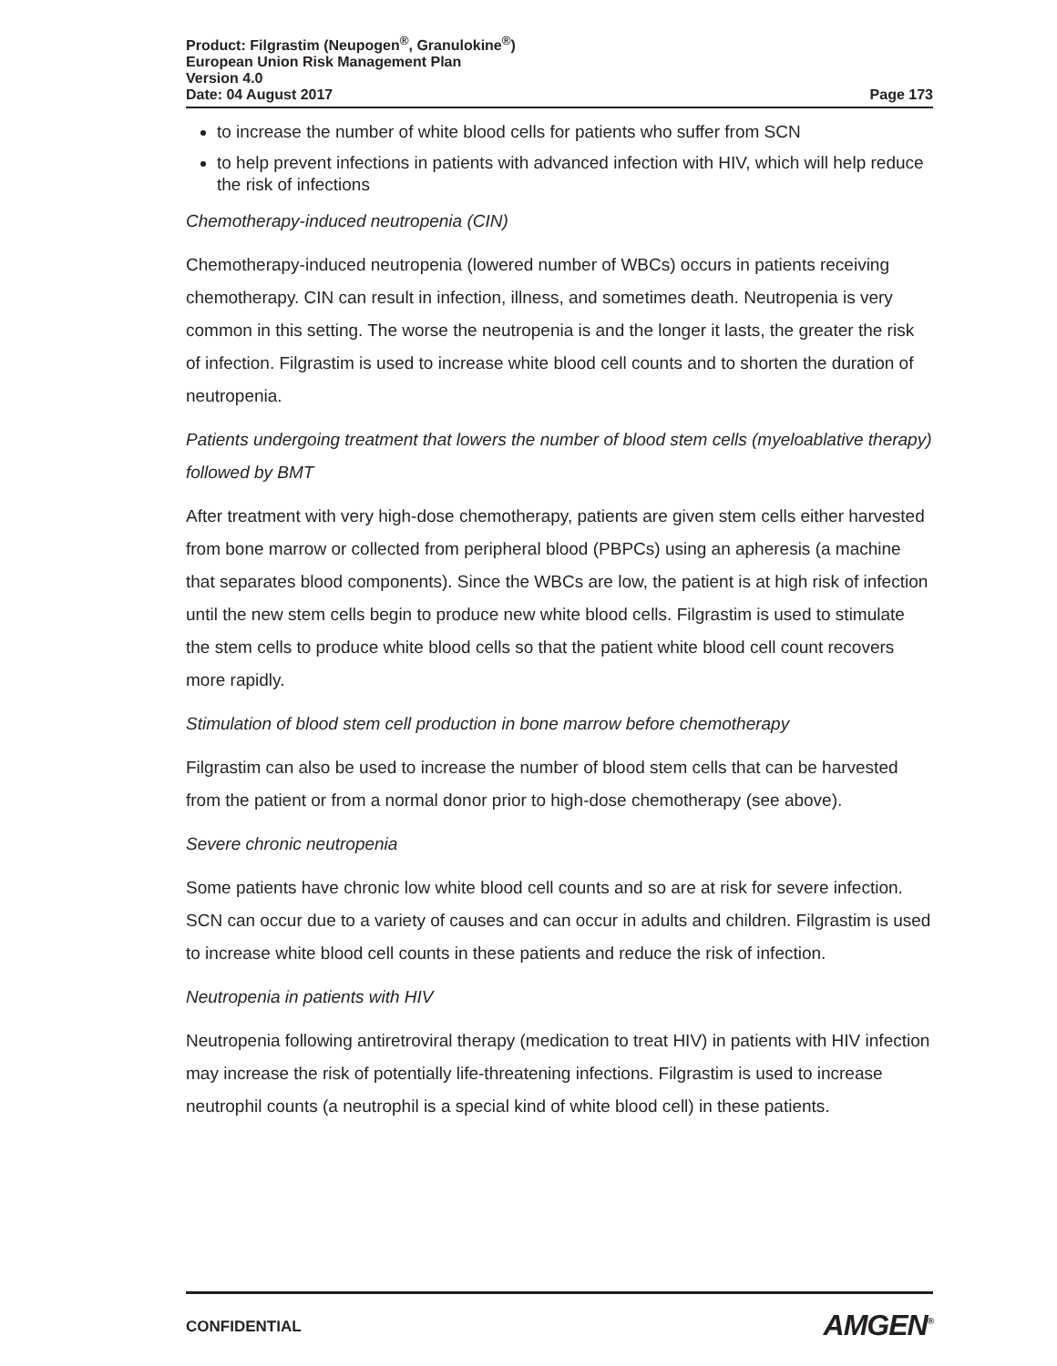Product: Filgrastim (Neupogen<sup>®</sup>, Granulokine<sup>®</sup>)
European Union Risk Management Plan
Version 4.0
Date: 04 August 2017 Page 173
to increase the number of white blood cells for patients who suffer from SCN
to help prevent infections in patients with advanced infection with HIV, which will help reduce the risk of infections
Chemotherapy-induced neutropenia (CIN)
Chemotherapy-induced neutropenia (lowered number of WBCs) occurs in patients receiving chemotherapy. CIN can result in infection, illness, and sometimes death. Neutropenia is very common in this setting. The worse the neutropenia is and the longer it lasts, the greater the risk of infection. Filgrastim is used to increase white blood cell counts and to shorten the duration of neutropenia.
Patients undergoing treatment that lowers the number of blood stem cells (myeloablative therapy) followed by BMT
After treatment with very high-dose chemotherapy, patients are given stem cells either harvested from bone marrow or collected from peripheral blood (PBPCs) using an apheresis (a machine that separates blood components). Since the WBCs are low, the patient is at high risk of infection until the new stem cells begin to produce new white blood cells. Filgrastim is used to stimulate the stem cells to produce white blood cells so that the patient white blood cell count recovers more rapidly.
Stimulation of blood stem cell production in bone marrow before chemotherapy
Filgrastim can also be used to increase the number of blood stem cells that can be harvested from the patient or from a normal donor prior to high-dose chemotherapy (see above).
Severe chronic neutropenia
Some patients have chronic low white blood cell counts and so are at risk for severe infection. SCN can occur due to a variety of causes and can occur in adults and children. Filgrastim is used to increase white blood cell counts in these patients and reduce the risk of infection.
Neutropenia in patients with HIV
Neutropenia following antiretroviral therapy (medication to treat HIV) in patients with HIV infection may increase the risk of potentially life-threatening infections. Filgrastim is used to increase neutrophil counts (a neutrophil is a special kind of white blood cell) in these patients.
CONFIDENTIAL AMGEN<sup>®</sup>